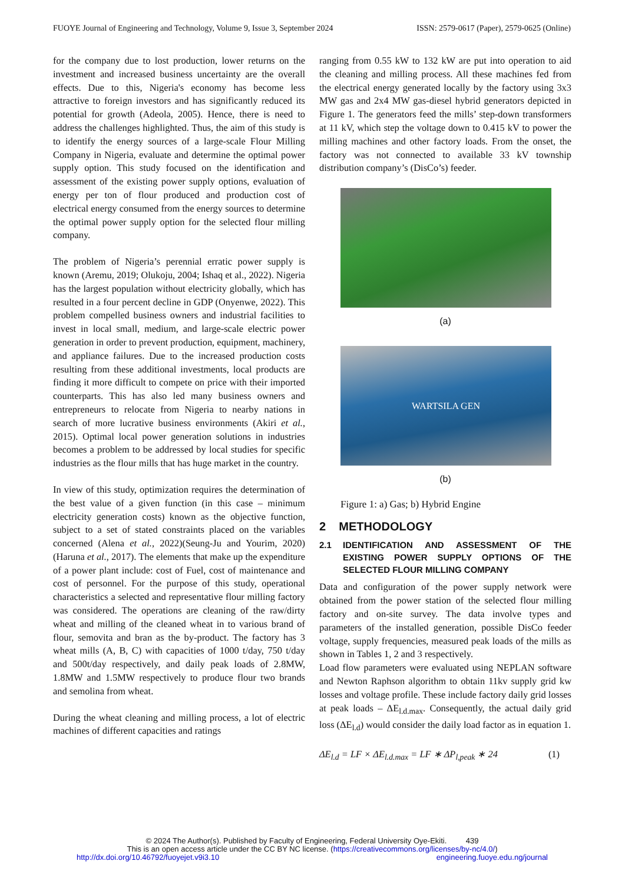FUOYE Journal of Engineering and Technology, Volume 9, Issue 3, September 2024 ISSN: 2579-0617 (Paper), 2579-0625 (Online)
for the company due to lost production, lower returns on the investment and increased business uncertainty are the overall effects. Due to this, Nigeria's economy has become less attractive to foreign investors and has significantly reduced its potential for growth (Adeola, 2005). Hence, there is need to address the challenges highlighted. Thus, the aim of this study is to identify the energy sources of a large-scale Flour Milling Company in Nigeria, evaluate and determine the optimal power supply option. This study focused on the identification and assessment of the existing power supply options, evaluation of energy per ton of flour produced and production cost of electrical energy consumed from the energy sources to determine the optimal power supply option for the selected flour milling company.
The problem of Nigeria’s perennial erratic power supply is known (Aremu, 2019; Olukoju, 2004; Ishaq et al., 2022). Nigeria has the largest population without electricity globally, which has resulted in a four percent decline in GDP (Onyenwe, 2022). This problem compelled business owners and industrial facilities to invest in local small, medium, and large-scale electric power generation in order to prevent production, equipment, machinery, and appliance failures. Due to the increased production costs resulting from these additional investments, local products are finding it more difficult to compete on price with their imported counterparts. This has also led many business owners and entrepreneurs to relocate from Nigeria to nearby nations in search of more lucrative business environments (Akiri et al., 2015). Optimal local power generation solutions in industries becomes a problem to be addressed by local studies for specific industries as the flour mills that has huge market in the country.
In view of this study, optimization requires the determination of the best value of a given function (in this case – minimum electricity generation costs) known as the objective function, subject to a set of stated constraints placed on the variables concerned (Alena et al., 2022)(Seung-Ju and Yourim, 2020)(Haruna et al., 2017). The elements that make up the expenditure of a power plant include: cost of Fuel, cost of maintenance and cost of personnel. For the purpose of this study, operational characteristics a selected and representative flour milling factory was considered. The operations are cleaning of the raw/dirty wheat and milling of the cleaned wheat in to various brand of flour, semovita and bran as the by-product. The factory has 3 wheat mills (A, B, C) with capacities of 1000 t/day, 750 t/day and 500t/day respectively, and daily peak loads of 2.8MW, 1.8MW and 1.5MW respectively to produce flour two brands and semolina from wheat.
During the wheat cleaning and milling process, a lot of electric machines of different capacities and ratings
ranging from 0.55 kW to 132 kW are put into operation to aid the cleaning and milling process. All these machines fed from the electrical energy generated locally by the factory using 3x3 MW gas and 2x4 MW gas-diesel hybrid generators depicted in Figure 1. The generators feed the mills’ step-down transformers at 11 kV, which step the voltage down to 0.415 kV to power the milling machines and other factory loads. From the onset, the factory was not connected to available 33 kV township distribution company’s (DisCo’s) feeder.
(a)
WARTSILA GEN
(b)
Figure 1: a) Gas; b) Hybrid Engine
2 METHODOLOGY
2.1 IDENTIFICATION AND ASSESSMENT OF THE EXISTING POWER SUPPLY OPTIONS OF THE SELECTED FLOUR MILLING COMPANY
Data and configuration of the power supply network were obtained from the power station of the selected flour milling factory and on-site survey. The data involve types and parameters of the installed generation, possible DisCo feeder voltage, supply frequencies, measured peak loads of the mills as shown in Tables 1, 2 and 3 respectively.
Load flow parameters were evaluated using NEPLAN software and Newton Raphson algorithm to obtain 11kv supply grid kw losses and voltage profile. These include factory daily grid losses at peak loads – ΔE<sub>l.d.max</sub>. Consequently, the actual daily grid loss (ΔE<sub>l.d</sub>) would consider the daily load factor as in equation 1.
ΔE<sub>l.d</sub> = LF × ΔE<sub>l.d.max</sub> = LF ∗ ΔP<sub>l,peak</sub> ∗ 24 (1)
© 2024 The Author(s). Published by Faculty of Engineering, Federal University Oye-Ekiti. 439
This is an open access article under the CC BY NC license. (https://creativecommons.org/licenses/by-nc/4.0/)
http://dx.doi.org/10.46792/fuoyejet.v9i3.10 engineering.fuoye.edu.ng/journal